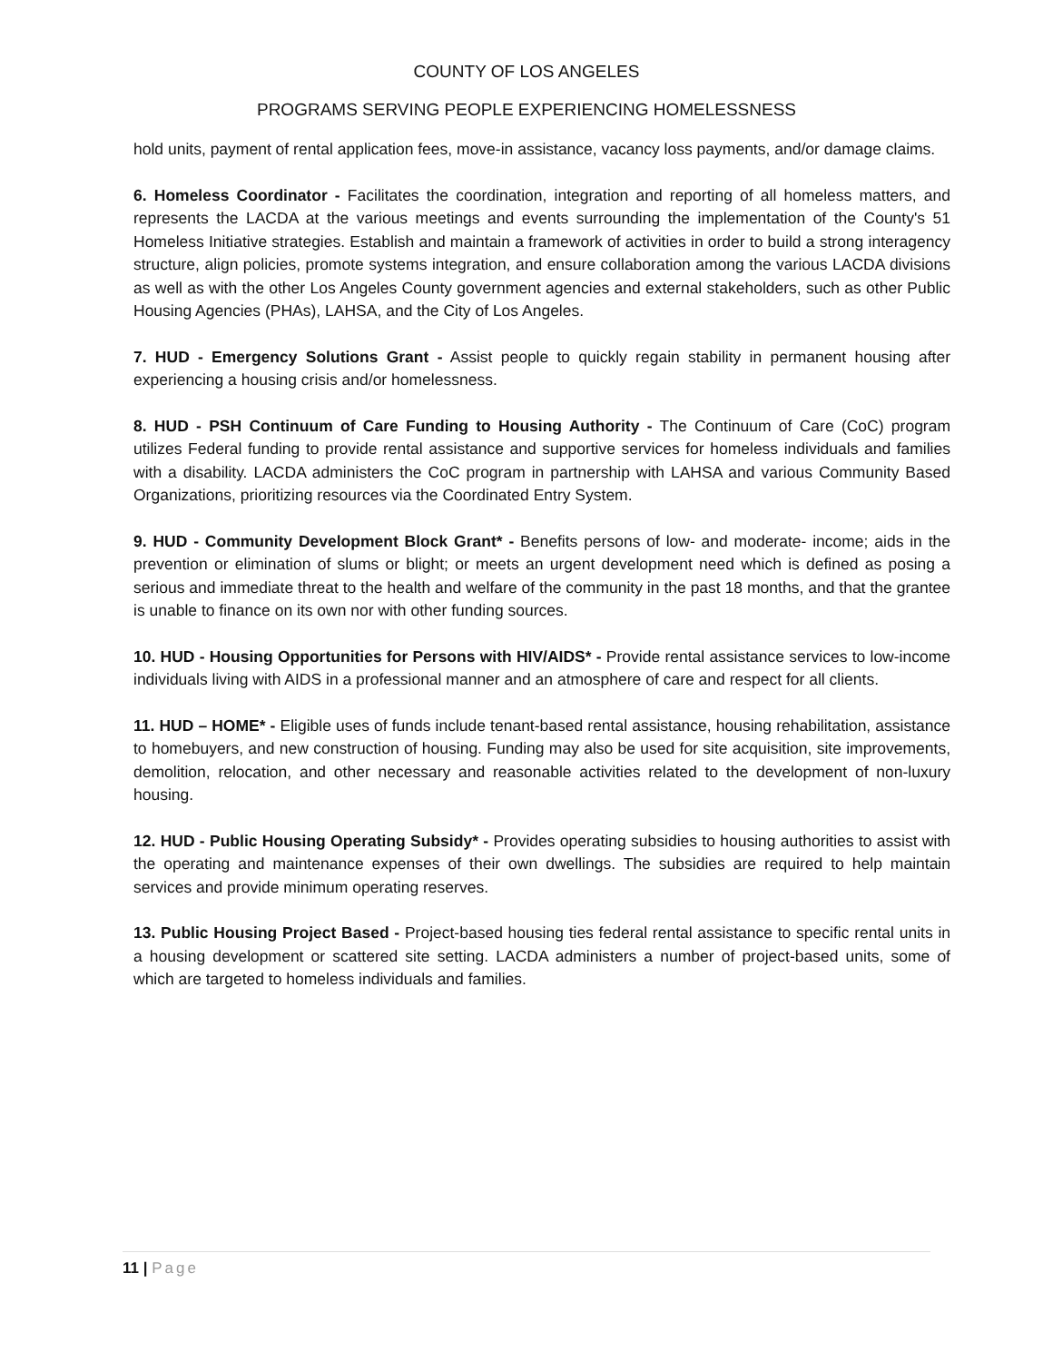COUNTY OF LOS ANGELES
PROGRAMS SERVING PEOPLE EXPERIENCING HOMELESSNESS
hold units, payment of rental application fees, move-in assistance, vacancy loss payments, and/or damage claims.
6. Homeless Coordinator - Facilitates the coordination, integration and reporting of all homeless matters, and represents the LACDA at the various meetings and events surrounding the implementation of the County's 51 Homeless Initiative strategies. Establish and maintain a framework of activities in order to build a strong interagency structure, align policies, promote systems integration, and ensure collaboration among the various LACDA divisions as well as with the other Los Angeles County government agencies and external stakeholders, such as other Public Housing Agencies (PHAs), LAHSA, and the City of Los Angeles.
7. HUD - Emergency Solutions Grant - Assist people to quickly regain stability in permanent housing after experiencing a housing crisis and/or homelessness.
8. HUD - PSH Continuum of Care Funding to Housing Authority - The Continuum of Care (CoC) program utilizes Federal funding to provide rental assistance and supportive services for homeless individuals and families with a disability. LACDA administers the CoC program in partnership with LAHSA and various Community Based Organizations, prioritizing resources via the Coordinated Entry System.
9. HUD - Community Development Block Grant* - Benefits persons of low- and moderate- income; aids in the prevention or elimination of slums or blight; or meets an urgent development need which is defined as posing a serious and immediate threat to the health and welfare of the community in the past 18 months, and that the grantee is unable to finance on its own nor with other funding sources.
10. HUD - Housing Opportunities for Persons with HIV/AIDS* - Provide rental assistance services to low-income individuals living with AIDS in a professional manner and an atmosphere of care and respect for all clients.
11. HUD – HOME* - Eligible uses of funds include tenant-based rental assistance, housing rehabilitation, assistance to homebuyers, and new construction of housing. Funding may also be used for site acquisition, site improvements, demolition, relocation, and other necessary and reasonable activities related to the development of non-luxury housing.
12. HUD - Public Housing Operating Subsidy* - Provides operating subsidies to housing authorities to assist with the operating and maintenance expenses of their own dwellings. The subsidies are required to help maintain services and provide minimum operating reserves.
13. Public Housing Project Based - Project-based housing ties federal rental assistance to specific rental units in a housing development or scattered site setting. LACDA administers a number of project-based units, some of which are targeted to homeless individuals and families.
11 | Page